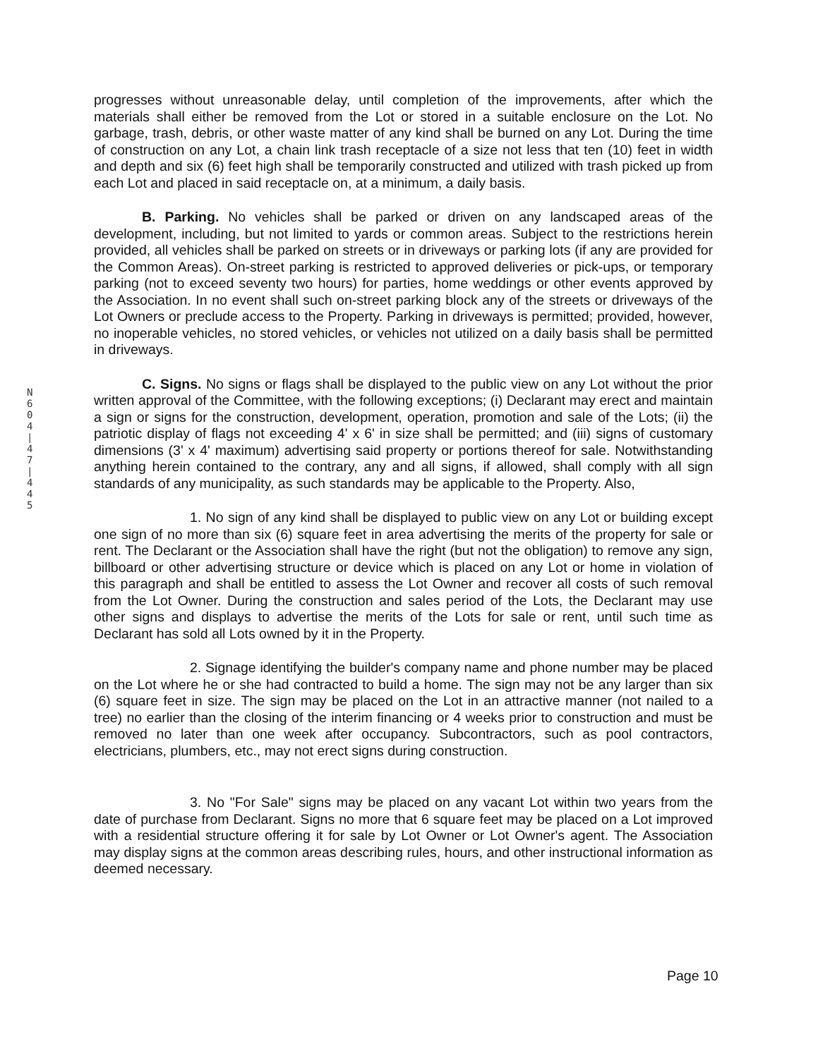N 6 0 4 | 4 7 | 4 4 5
progresses without unreasonable delay, until completion of the improvements, after which the materials shall either be removed from the Lot or stored in a suitable enclosure on the Lot. No garbage, trash, debris, or other waste matter of any kind shall be burned on any Lot. During the time of construction on any Lot, a chain link trash receptacle of a size not less that ten (10) feet in width and depth and six (6) feet high shall be temporarily constructed and utilized with trash picked up from each Lot and placed in said receptacle on, at a minimum, a daily basis.
B. Parking. No vehicles shall be parked or driven on any landscaped areas of the development, including, but not limited to yards or common areas. Subject to the restrictions herein provided, all vehicles shall be parked on streets or in driveways or parking lots (if any are provided for the Common Areas). On-street parking is restricted to approved deliveries or pick-ups, or temporary parking (not to exceed seventy two hours) for parties, home weddings or other events approved by the Association. In no event shall such on-street parking block any of the streets or driveways of the Lot Owners or preclude access to the Property. Parking in driveways is permitted; provided, however, no inoperable vehicles, no stored vehicles, or vehicles not utilized on a daily basis shall be permitted in driveways.
C. Signs. No signs or flags shall be displayed to the public view on any Lot without the prior written approval of the Committee, with the following exceptions; (i) Declarant may erect and maintain a sign or signs for the construction, development, operation, promotion and sale of the Lots; (ii) the patriotic display of flags not exceeding 4' x 6' in size shall be permitted; and (iii) signs of customary dimensions (3' x 4' maximum) advertising said property or portions thereof for sale. Notwithstanding anything herein contained to the contrary, any and all signs, if allowed, shall comply with all sign standards of any municipality, as such standards may be applicable to the Property. Also,
1. No sign of any kind shall be displayed to public view on any Lot or building except one sign of no more than six (6) square feet in area advertising the merits of the property for sale or rent. The Declarant or the Association shall have the right (but not the obligation) to remove any sign, billboard or other advertising structure or device which is placed on any Lot or home in violation of this paragraph and shall be entitled to assess the Lot Owner and recover all costs of such removal from the Lot Owner. During the construction and sales period of the Lots, the Declarant may use other signs and displays to advertise the merits of the Lots for sale or rent, until such time as Declarant has sold all Lots owned by it in the Property.
2. Signage identifying the builder's company name and phone number may be placed on the Lot where he or she had contracted to build a home. The sign may not be any larger than six (6) square feet in size. The sign may be placed on the Lot in an attractive manner (not nailed to a tree) no earlier than the closing of the interim financing or 4 weeks prior to construction and must be removed no later than one week after occupancy. Subcontractors, such as pool contractors, electricians, plumbers, etc., may not erect signs during construction.
3. No "For Sale" signs may be placed on any vacant Lot within two years from the date of purchase from Declarant. Signs no more that 6 square feet may be placed on a Lot improved with a residential structure offering it for sale by Lot Owner or Lot Owner's agent. The Association may display signs at the common areas describing rules, hours, and other instructional information as deemed necessary.
Page 10